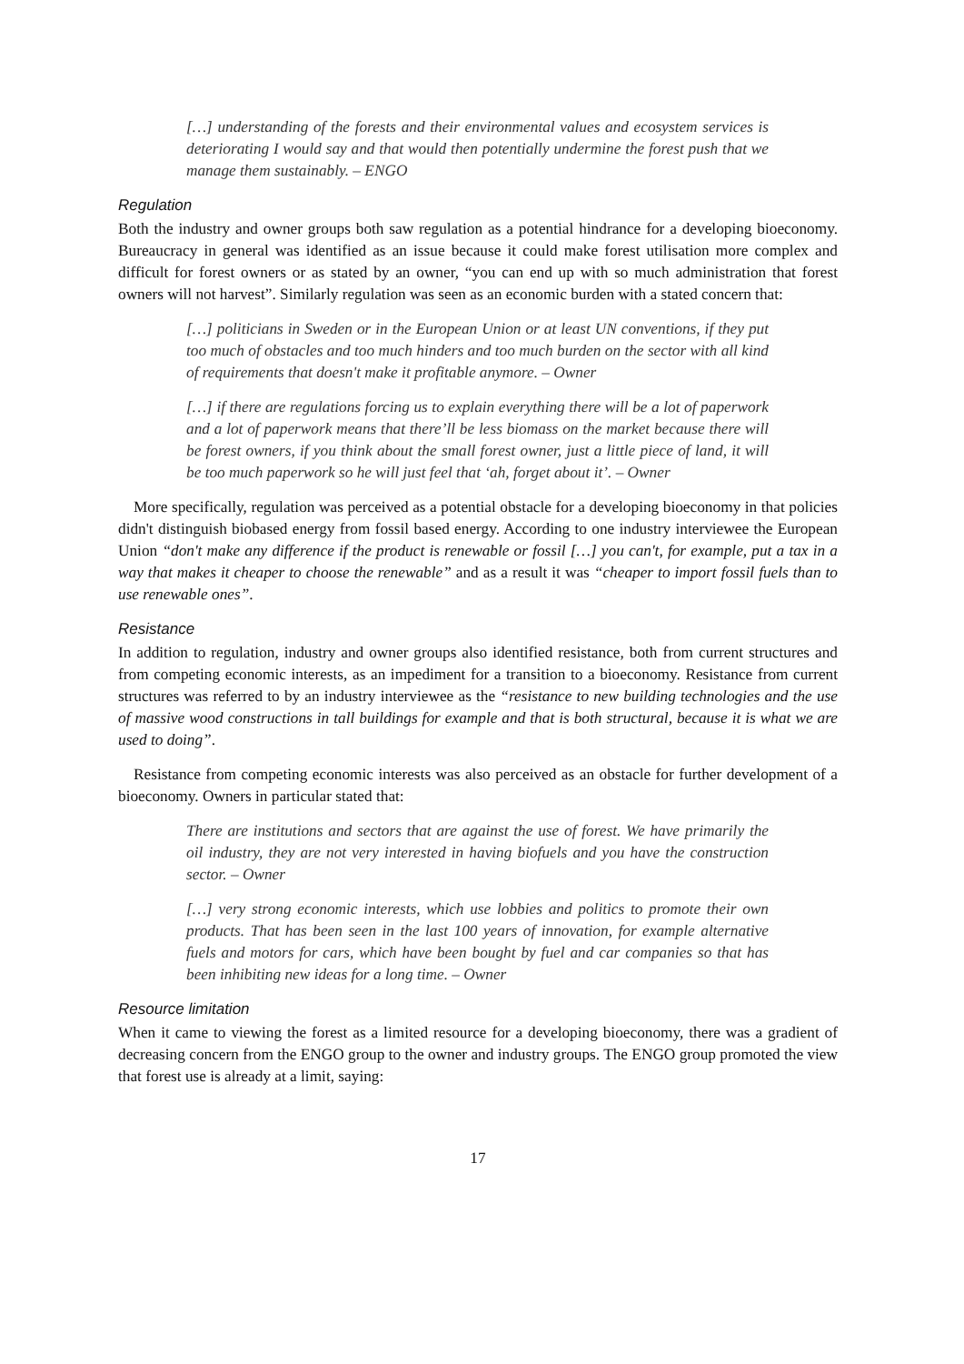[…] understanding of the forests and their environmental values and ecosystem services is deteriorating I would say and that would then potentially undermine the forest push that we manage them sustainably. – ENGO
Regulation
Both the industry and owner groups both saw regulation as a potential hindrance for a developing bioeconomy. Bureaucracy in general was identified as an issue because it could make forest utilisation more complex and difficult for forest owners or as stated by an owner, “you can end up with so much administration that forest owners will not harvest”. Similarly regulation was seen as an economic burden with a stated concern that:
[…] politicians in Sweden or in the European Union or at least UN conventions, if they put too much of obstacles and too much hinders and too much burden on the sector with all kind of requirements that doesn't make it profitable anymore. – Owner
[…] if there are regulations forcing us to explain everything there will be a lot of paperwork and a lot of paperwork means that there’ll be less biomass on the market because there will be forest owners, if you think about the small forest owner, just a little piece of land, it will be too much paperwork so he will just feel that ‘ah, forget about it’. – Owner
More specifically, regulation was perceived as a potential obstacle for a developing bioeconomy in that policies didn't distinguish biobased energy from fossil based energy. According to one industry interviewee the European Union “don't make any difference if the product is renewable or fossil […] you can't, for example, put a tax in a way that makes it cheaper to choose the renewable” and as a result it was “cheaper to import fossil fuels than to use renewable ones”.
Resistance
In addition to regulation, industry and owner groups also identified resistance, both from current structures and from competing economic interests, as an impediment for a transition to a bioeconomy. Resistance from current structures was referred to by an industry interviewee as the “resistance to new building technologies and the use of massive wood constructions in tall buildings for example and that is both structural, because it is what we are used to doing”.
Resistance from competing economic interests was also perceived as an obstacle for further development of a bioeconomy. Owners in particular stated that:
There are institutions and sectors that are against the use of forest. We have primarily the oil industry, they are not very interested in having biofuels and you have the construction sector. – Owner
[…] very strong economic interests, which use lobbies and politics to promote their own products. That has been seen in the last 100 years of innovation, for example alternative fuels and motors for cars, which have been bought by fuel and car companies so that has been inhibiting new ideas for a long time. – Owner
Resource limitation
When it came to viewing the forest as a limited resource for a developing bioeconomy, there was a gradient of decreasing concern from the ENGO group to the owner and industry groups. The ENGO group promoted the view that forest use is already at a limit, saying:
17